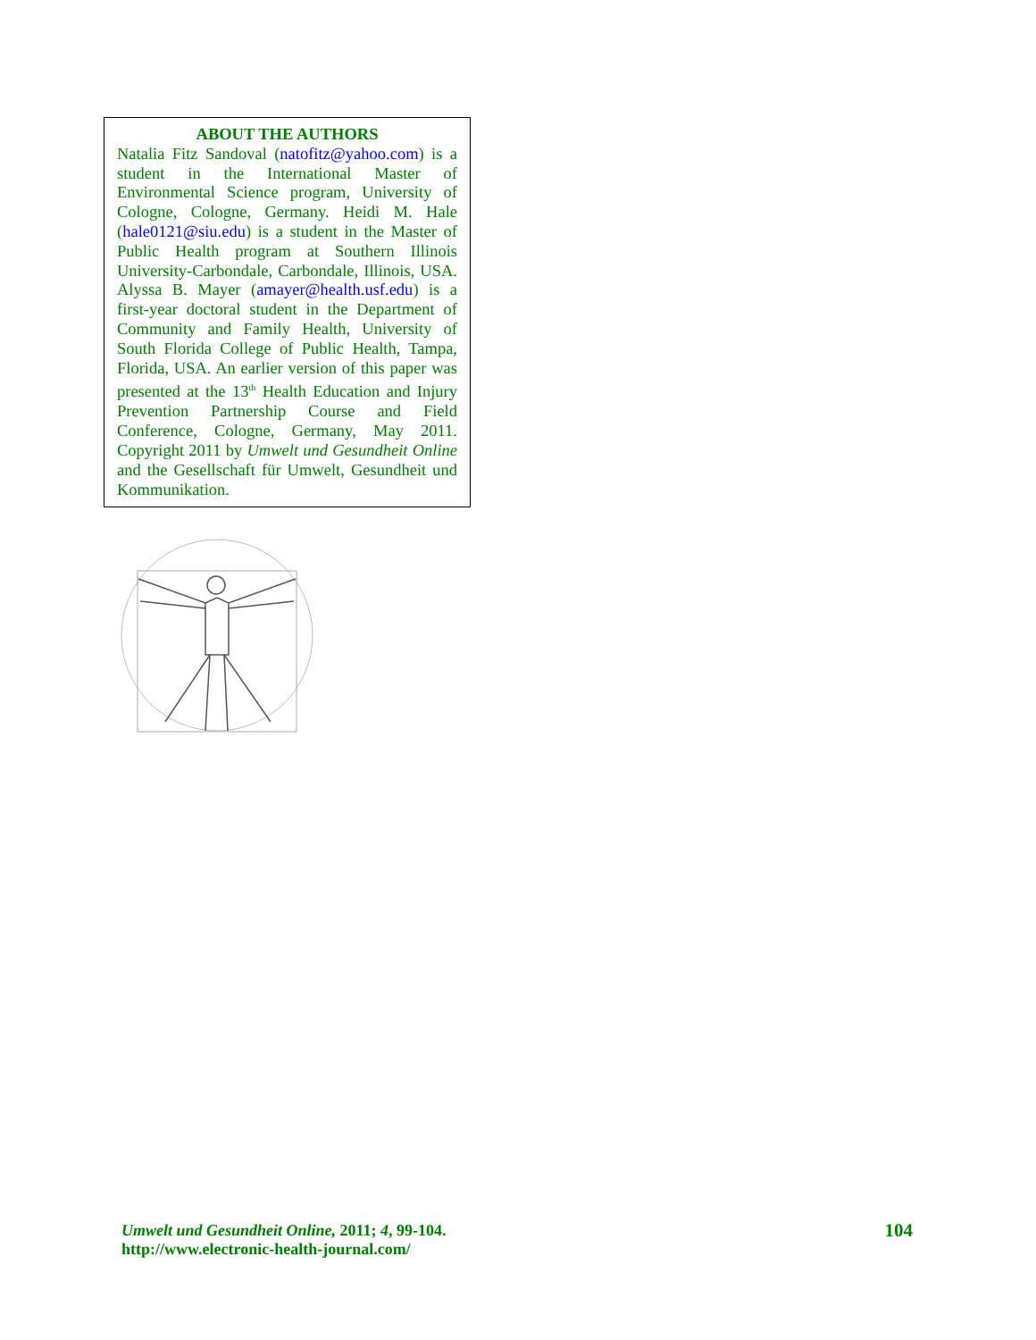ABOUT THE AUTHORS
Natalia Fitz Sandoval (natofitz@yahoo.com) is a student in the International Master of Environmental Science program, University of Cologne, Cologne, Germany. Heidi M. Hale (hale0121@siu.edu) is a student in the Master of Public Health program at Southern Illinois University-Carbondale, Carbondale, Illinois, USA. Alyssa B. Mayer (amayer@health.usf.edu) is a first-year doctoral student in the Department of Community and Family Health, University of South Florida College of Public Health, Tampa, Florida, USA. An earlier version of this paper was presented at the 13<sup>th</sup> Health Education and Injury Prevention Partnership Course and Field Conference, Cologne, Germany, May 2011. Copyright 2011 by Umwelt und Gesundheit Online and the Gesellschaft für Umwelt, Gesundheit und Kommunikation.
Umwelt und Gesundheit Online, 2011; 4, 99-104.
http://www.electronic-health-journal.com/
104